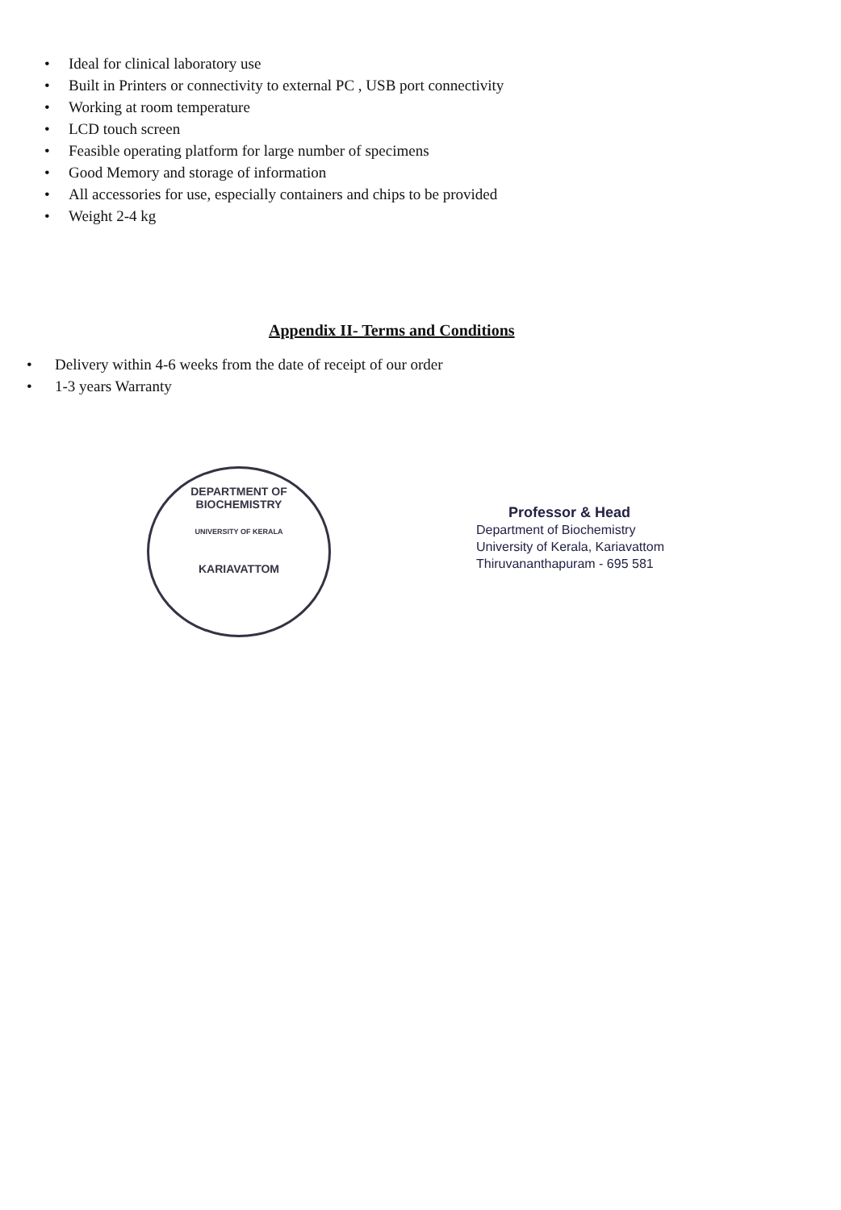• Ideal for clinical laboratory use
• Built in Printers or connectivity to external PC , USB port connectivity
• Working at room temperature
• LCD touch screen
• Feasible operating platform for large number of specimens
• Good Memory and storage of information
• All accessories for use, especially containers and chips to be provided
• Weight 2-4 kg
Appendix II- Terms and Conditions
• Delivery within 4-6 weeks from the date of receipt of our order
• 1-3 years Warranty
DEPARTMENT OF BIOCHEMISTRY
UNIVERSITY OF KERALA
KARIAVATTOM
Professor & Head
Department of Biochemistry
University of Kerala, Kariavattom
Thiruvananthapuram - 695 581